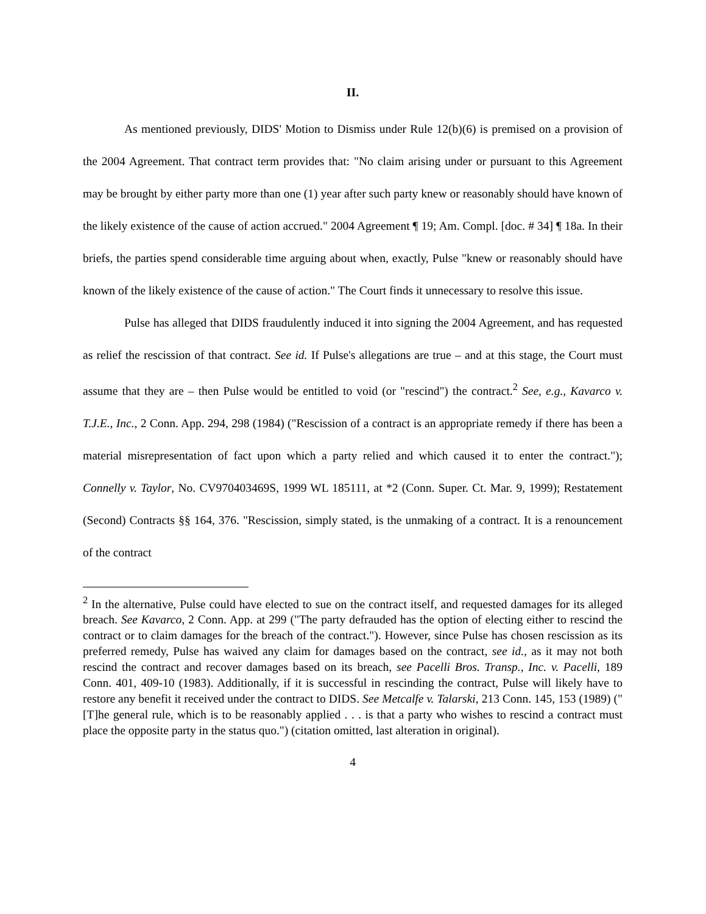II.
As mentioned previously, DIDS' Motion to Dismiss under Rule 12(b)(6) is premised on a provision of the 2004 Agreement. That contract term provides that: "No claim arising under or pursuant to this Agreement may be brought by either party more than one (1) year after such party knew or reasonably should have known of the likely existence of the cause of action accrued." 2004 Agreement ¶ 19; Am. Compl. [doc. # 34] ¶ 18a. In their briefs, the parties spend considerable time arguing about when, exactly, Pulse "knew or reasonably should have known of the likely existence of the cause of action." The Court finds it unnecessary to resolve this issue.
Pulse has alleged that DIDS fraudulently induced it into signing the 2004 Agreement, and has requested as relief the rescission of that contract. See id. If Pulse's allegations are true – and at this stage, the Court must assume that they are – then Pulse would be entitled to void (or "rescind") the contract.<sup>2</sup> See, e.g., Kavarco v. T.J.E., Inc., 2 Conn. App. 294, 298 (1984) ("Rescission of a contract is an appropriate remedy if there has been a material misrepresentation of fact upon which a party relied and which caused it to enter the contract."); Connelly v. Taylor, No. CV970403469S, 1999 WL 185111, at *2 (Conn. Super. Ct. Mar. 9, 1999); Restatement (Second) Contracts §§ 164, 376. "Rescission, simply stated, is the unmaking of a contract. It is a renouncement of the contract
<sup>2</sup> In the alternative, Pulse could have elected to sue on the contract itself, and requested damages for its alleged breach. See Kavarco, 2 Conn. App. at 299 ("The party defrauded has the option of electing either to rescind the contract or to claim damages for the breach of the contract."). However, since Pulse has chosen rescission as its preferred remedy, Pulse has waived any claim for damages based on the contract, see id., as it may not both rescind the contract and recover damages based on its breach, see Pacelli Bros. Transp., Inc. v. Pacelli, 189 Conn. 401, 409-10 (1983). Additionally, if it is successful in rescinding the contract, Pulse will likely have to restore any benefit it received under the contract to DIDS. See Metcalfe v. Talarski, 213 Conn. 145, 153 (1989) ("[T]he general rule, which is to be reasonably applied . . . is that a party who wishes to rescind a contract must place the opposite party in the status quo.") (citation omitted, last alteration in original).
4